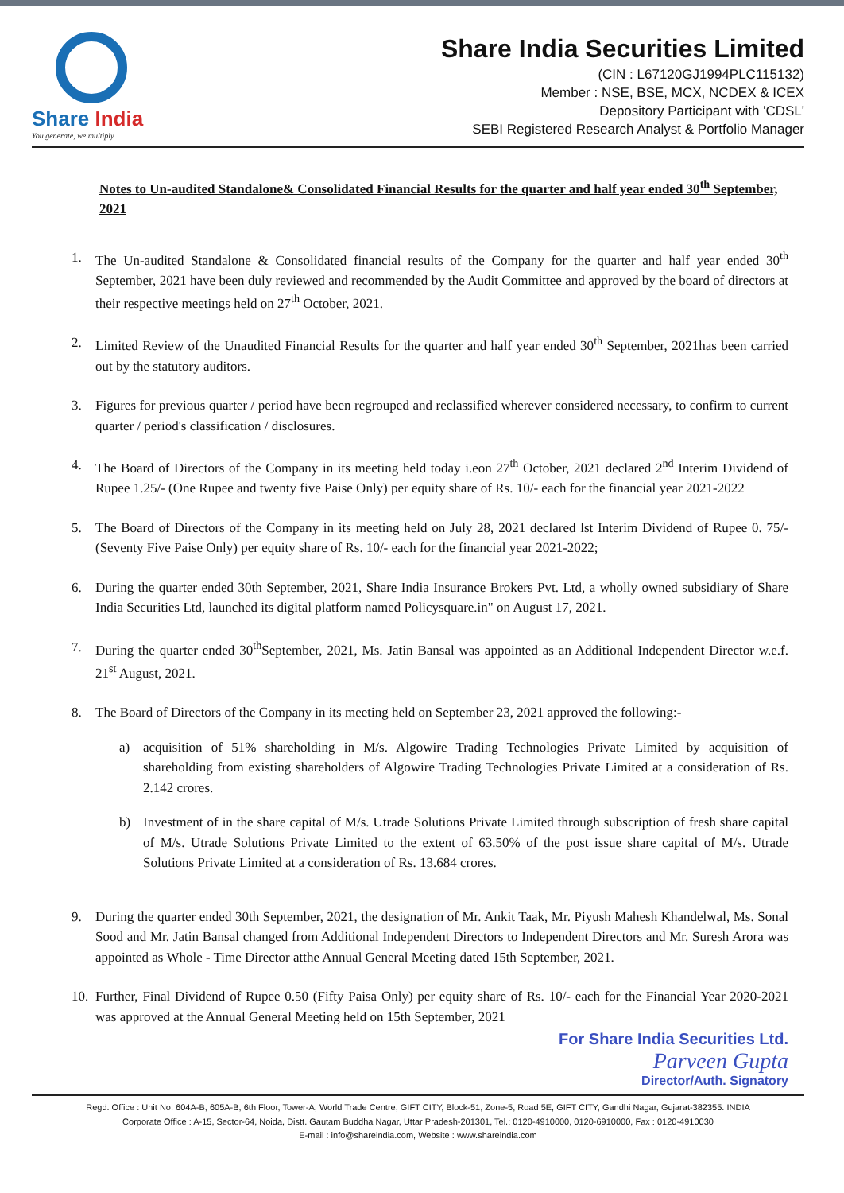Share India
You generate, we multiply
Share India Securities Limited
(CIN : L67120GJ1994PLC115132)
Member : NSE, BSE, MCX, NCDEX & ICEX
Depository Participant with 'CDSL'
SEBI Registered Research Analyst & Portfolio Manager
Notes to Un-audited Standalone& Consolidated Financial Results for the quarter and half year ended 30<sup>th</sup> September, 2021
1. The Un-audited Standalone & Consolidated financial results of the Company for the quarter and half year ended 30<sup>th</sup> September, 2021 have been duly reviewed and recommended by the Audit Committee and approved by the board of directors at their respective meetings held on 27<sup>th</sup> October, 2021.
2. Limited Review of the Unaudited Financial Results for the quarter and half year ended 30<sup>th</sup> September, 2021has been carried out by the statutory auditors.
3. Figures for previous quarter / period have been regrouped and reclassified wherever considered necessary, to confirm to current quarter / period's classification / disclosures.
4. The Board of Directors of the Company in its meeting held today i.eon 27<sup>th</sup> October, 2021 declared 2<sup>nd</sup> Interim Dividend of Rupee 1.25/- (One Rupee and twenty five Paise Only) per equity share of Rs. 10/- each for the financial year 2021-2022
5. The Board of Directors of the Company in its meeting held on July 28, 2021 declared lst Interim Dividend of Rupee 0. 75/- (Seventy Five Paise Only) per equity share of Rs. 10/- each for the financial year 2021-2022;
6. During the quarter ended 30th September, 2021, Share India Insurance Brokers Pvt. Ltd, a wholly owned subsidiary of Share India Securities Ltd, launched its digital platform named Policysquare.in" on August 17, 2021.
7. During the quarter ended 30<sup>th</sup>September, 2021, Ms. Jatin Bansal was appointed as an Additional Independent Director w.e.f. 21<sup>st</sup> August, 2021.
8. The Board of Directors of the Company in its meeting held on September 23, 2021 approved the following:-
a) acquisition of 51% shareholding in M/s. Algowire Trading Technologies Private Limited by acquisition of shareholding from existing shareholders of Algowire Trading Technologies Private Limited at a consideration of Rs. 2.142 crores.
b) Investment of in the share capital of M/s. Utrade Solutions Private Limited through subscription of fresh share capital of M/s. Utrade Solutions Private Limited to the extent of 63.50% of the post issue share capital of M/s. Utrade Solutions Private Limited at a consideration of Rs. 13.684 crores.
9. During the quarter ended 30th September, 2021, the designation of Mr. Ankit Taak, Mr. Piyush Mahesh Khandelwal, Ms. Sonal Sood and Mr. Jatin Bansal changed from Additional Independent Directors to Independent Directors and Mr. Suresh Arora was appointed as Whole - Time Director atthe Annual General Meeting dated 15th September, 2021.
10.
Further, Final Dividend of Rupee 0.50 (Fifty Paisa Only) per equity share of Rs. 10/- each for the Financial Year 2020-2021 was approved at the Annual General Meeting held on 15th September, 2021
For Share India Securities Ltd.
Parveen Gupta
Director/Auth. Signatory
Regd. Office : Unit No. 604A-B, 605A-B, 6th Floor, Tower-A, World Trade Centre, GIFT CITY, Block-51, Zone-5, Road 5E, GIFT CITY, Gandhi Nagar, Gujarat-382355. INDIA
Corporate Office : A-15, Sector-64, Noida, Distt. Gautam Buddha Nagar, Uttar Pradesh-201301, Tel.: 0120-4910000, 0120-6910000, Fax : 0120-4910030
E-mail : info@shareindia.com, Website : www.shareindia.com